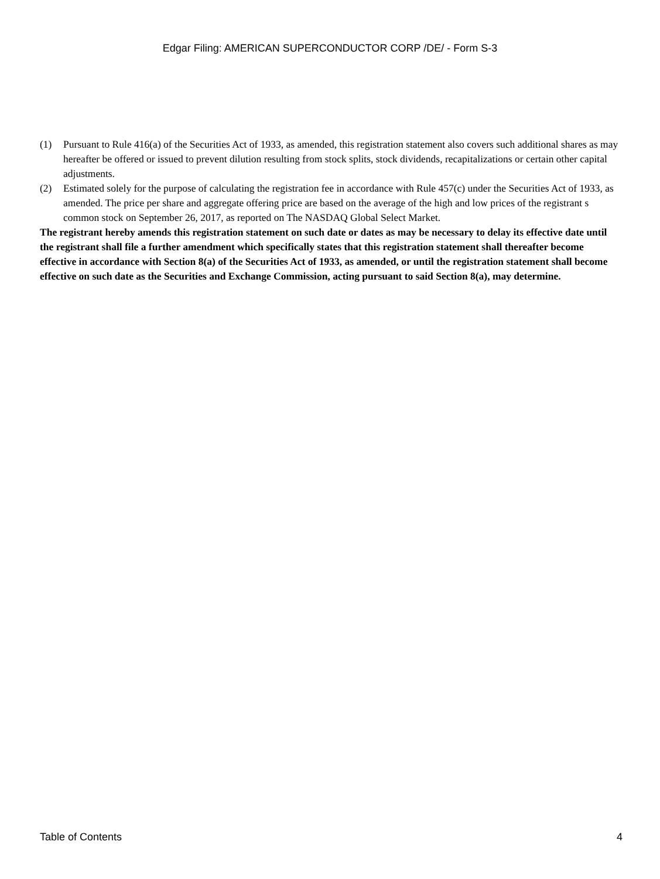Edgar Filing: AMERICAN SUPERCONDUCTOR CORP /DE/ - Form S-3
(1) Pursuant to Rule 416(a) of the Securities Act of 1933, as amended, this registration statement also covers such additional shares as may hereafter be offered or issued to prevent dilution resulting from stock splits, stock dividends, recapitalizations or certain other capital adjustments.
(2) Estimated solely for the purpose of calculating the registration fee in accordance with Rule 457(c) under the Securities Act of 1933, as amended. The price per share and aggregate offering price are based on the average of the high and low prices of the registrant s common stock on September 26, 2017, as reported on The NASDAQ Global Select Market.
The registrant hereby amends this registration statement on such date or dates as may be necessary to delay its effective date until the registrant shall file a further amendment which specifically states that this registration statement shall thereafter become effective in accordance with Section 8(a) of the Securities Act of 1933, as amended, or until the registration statement shall become effective on such date as the Securities and Exchange Commission, acting pursuant to said Section 8(a), may determine.
Table of Contents 4